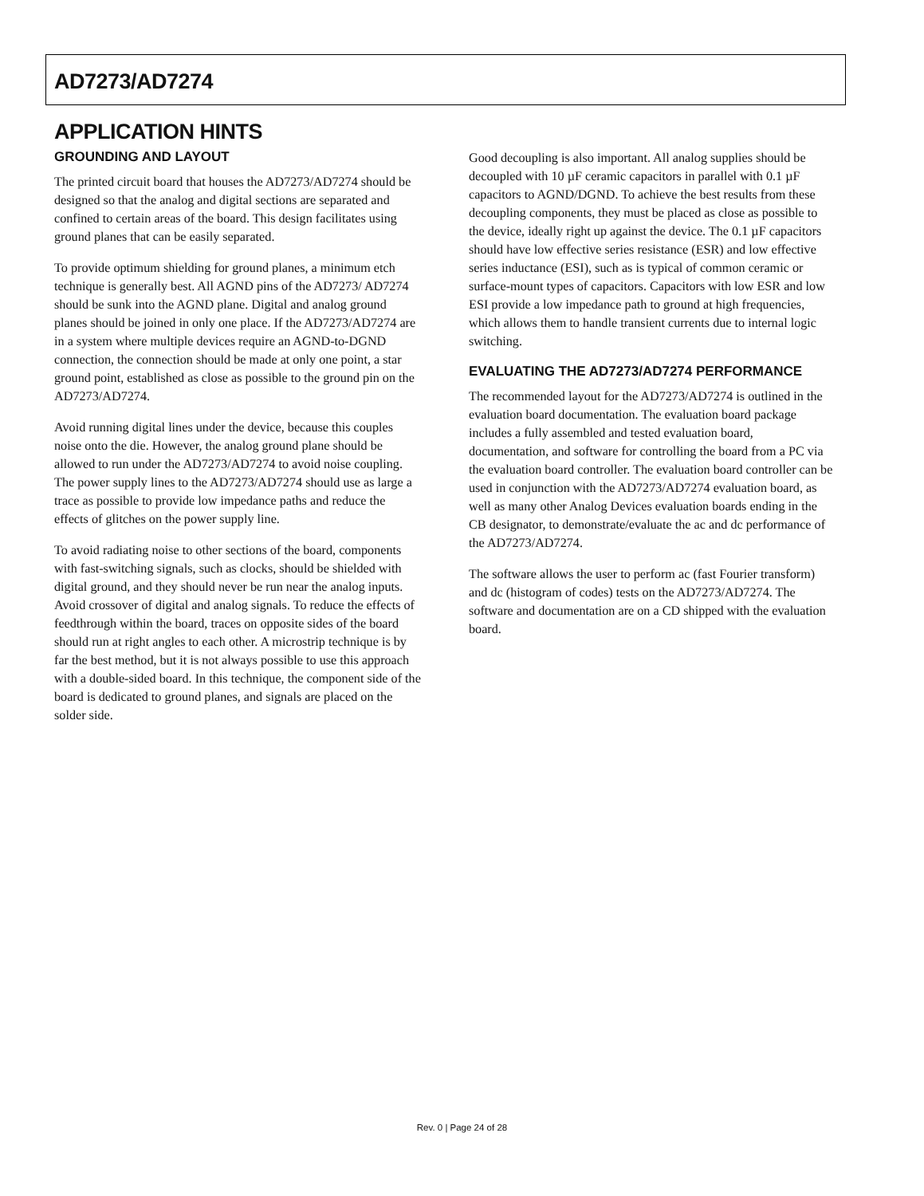AD7273/AD7274
APPLICATION HINTS
GROUNDING AND LAYOUT
The printed circuit board that houses the AD7273/AD7274 should be designed so that the analog and digital sections are separated and confined to certain areas of the board. This design facilitates using ground planes that can be easily separated.
To provide optimum shielding for ground planes, a minimum etch technique is generally best. All AGND pins of the AD7273/ AD7274 should be sunk into the AGND plane. Digital and analog ground planes should be joined in only one place. If the AD7273/AD7274 are in a system where multiple devices require an AGND-to-DGND connection, the connection should be made at only one point, a star ground point, established as close as possible to the ground pin on the AD7273/AD7274.
Avoid running digital lines under the device, because this couples noise onto the die. However, the analog ground plane should be allowed to run under the AD7273/AD7274 to avoid noise coupling. The power supply lines to the AD7273/AD7274 should use as large a trace as possible to provide low impedance paths and reduce the effects of glitches on the power supply line.
To avoid radiating noise to other sections of the board, components with fast-switching signals, such as clocks, should be shielded with digital ground, and they should never be run near the analog inputs. Avoid crossover of digital and analog signals. To reduce the effects of feedthrough within the board, traces on opposite sides of the board should run at right angles to each other. A microstrip technique is by far the best method, but it is not always possible to use this approach with a double-sided board. In this technique, the component side of the board is dedicated to ground planes, and signals are placed on the solder side.
Good decoupling is also important. All analog supplies should be decoupled with 10 µF ceramic capacitors in parallel with 0.1 µF capacitors to AGND/DGND. To achieve the best results from these decoupling components, they must be placed as close as possible to the device, ideally right up against the device. The 0.1 µF capacitors should have low effective series resistance (ESR) and low effective series inductance (ESI), such as is typical of common ceramic or surface-mount types of capacitors. Capacitors with low ESR and low ESI provide a low impedance path to ground at high frequencies, which allows them to handle transient currents due to internal logic switching.
EVALUATING THE AD7273/AD7274 PERFORMANCE
The recommended layout for the AD7273/AD7274 is outlined in the evaluation board documentation. The evaluation board package includes a fully assembled and tested evaluation board, documentation, and software for controlling the board from a PC via the evaluation board controller. The evaluation board controller can be used in conjunction with the AD7273/AD7274 evaluation board, as well as many other Analog Devices evaluation boards ending in the CB designator, to demonstrate/evaluate the ac and dc performance of the AD7273/AD7274.
The software allows the user to perform ac (fast Fourier transform) and dc (histogram of codes) tests on the AD7273/AD7274. The software and documentation are on a CD shipped with the evaluation board.
Rev. 0 | Page 24 of 28